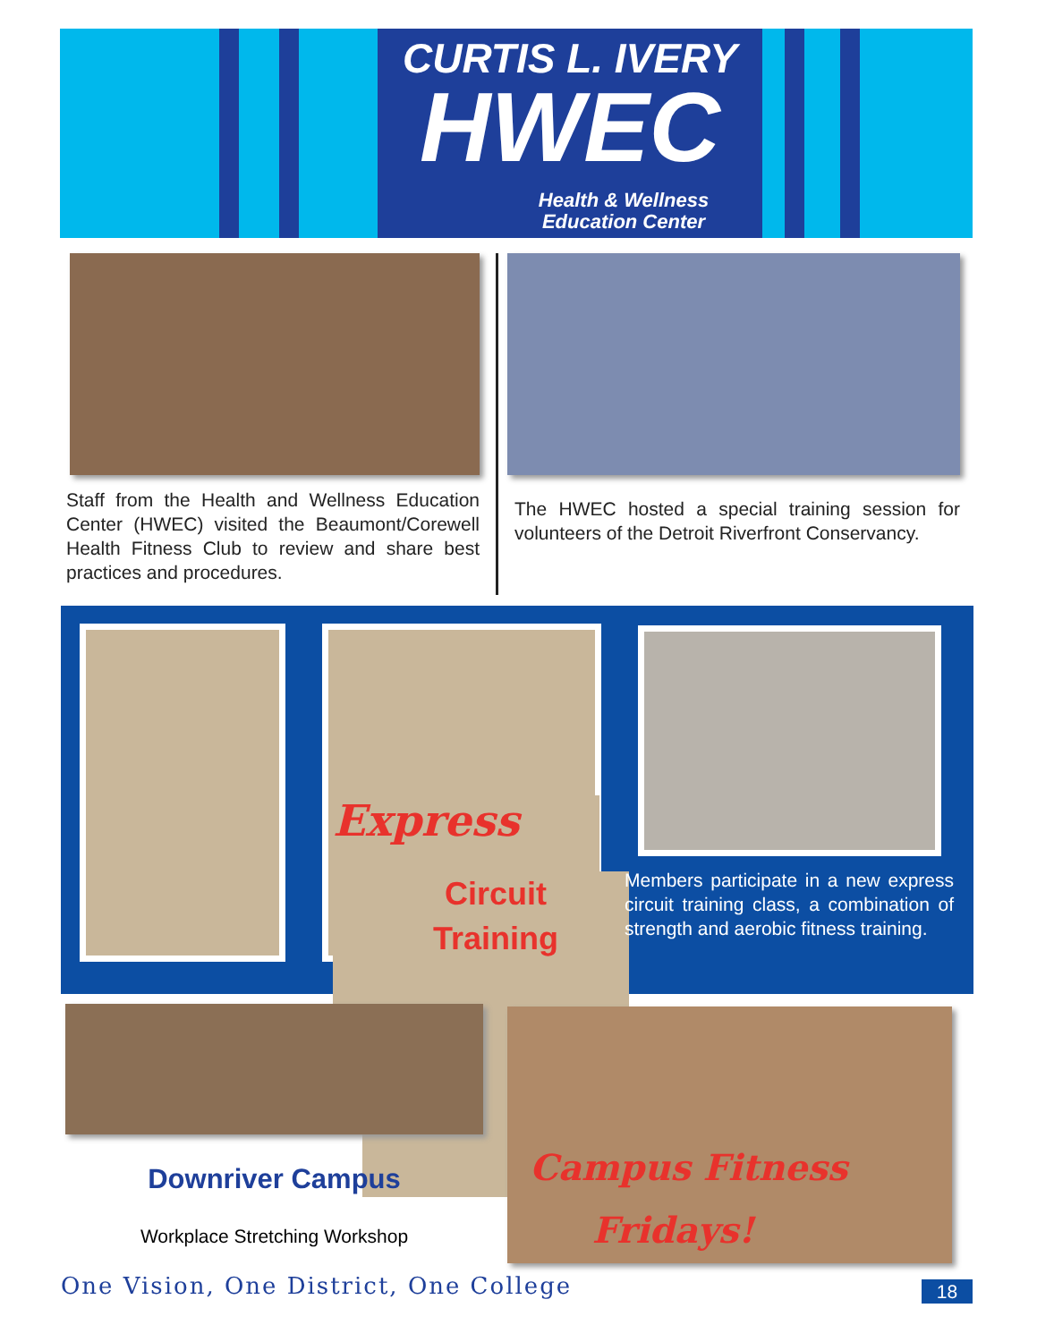CURTIS L. IVERY
HWEC
Health & Wellness
Education Center
Staff from the Health and Wellness Education Center (HWEC) visited the Beaumont/Corewell Health Fitness Club to review and share best practices and procedures.
The HWEC hosted a special training session for volunteers of the Detroit Riverfront Conservancy.
Express
Circuit
Training
Members participate in a new express circuit training class, a combination of strength and aerobic fitness training.
Downriver Campus
Workplace Stretching Workshop
Campus Fitness
Fridays!
One Vision, One District, One College
18